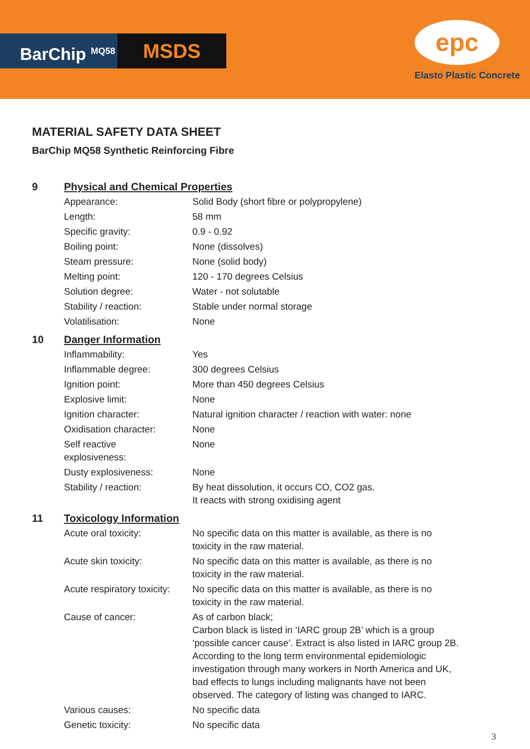BarChip <sup>MQ58</sup>
MSDS
epc
Elasto Plastic Concrete
MATERIAL SAFETY DATA SHEET
BarChip MQ58 Synthetic Reinforcing Fibre
| 9 | Physical and Chemical Properties | |
| | Appearance: | Solid Body (short fibre or polypropylene) |
| | Length: | 58 mm |
| | Specific gravity: | 0.9 - 0.92 |
| | Boiling point: | None (dissolves) |
| | Steam pressure: | None (solid body) |
| | Melting point: | 120 - 170 degrees Celsius |
| | Solution degree: | Water - not solutable |
| | Stability / reaction: | Stable under normal storage |
| | Volatilisation: | None |
| 10 | Danger Information | |
| | Inflammability: | Yes |
| | Inflammable degree: | 300 degrees Celsius |
| | Ignition point: | More than 450 degrees Celsius |
| | Explosive limit: | None |
| | Ignition character: | Natural ignition character / reaction with water: none |
| | Oxidisation character: | None |
| | Self reactive explosiveness: | None |
| | Dusty explosiveness: | None |
| | Stability / reaction: | By heat dissolution, it occurs CO, CO2 gas. It reacts with strong oxidising agent |
| 11 | Toxicology Information | |
| | Acute oral toxicity: | No specific data on this matter is available, as there is no toxicity in the raw material. |
| | Acute skin toxicity: | No specific data on this matter is available, as there is no toxicity in the raw material. |
| | Acute respiratory toxicity: | No specific data on this matter is available, as there is no toxicity in the raw material. |
| | Cause of cancer: | As of carbon black; Carbon black is listed in ‘IARC group 2B’ which is a group ‘possible cancer cause’. Extract is also listed in IARC group 2B. According to the long term environmental epidemiologic investigation through many workers in North America and UK, bad effects to lungs including malignants have not been observed. The category of listing was changed to IARC. |
| | Various causes: | No specific data |
| | Genetic toxicity: | No specific data |
3